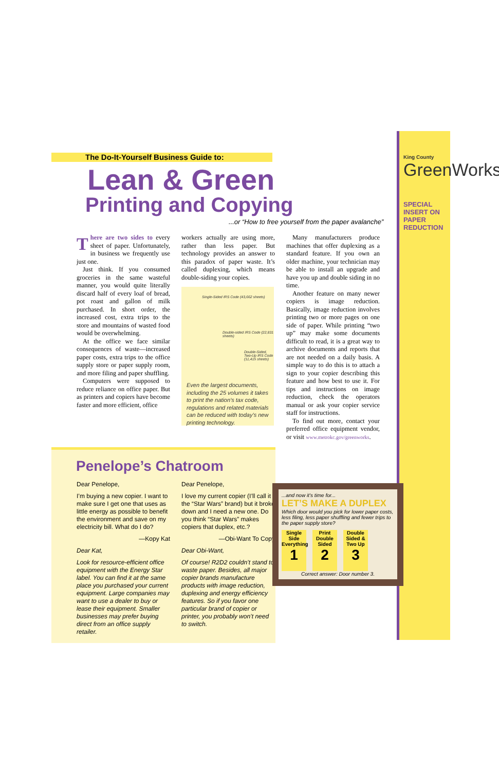King County
GreenWorks
SPECIAL INSERT ON PAPER REDUCTION
The Do-It-Yourself Business Guide to:
Lean & Green
Printing and Copying
...or “How to free yourself from the paper avalanche”
There are two sides to every sheet of paper. Unfortunately, in business we frequently use just one.
Just think. If you consumed groceries in the same wasteful manner, you would quite literally discard half of every loaf of bread, pot roast and gallon of milk purchased. In short order, the increased cost, extra trips to the store and mountains of wasted food would be overwhelming.
At the office we face similar consequences of waste—increased paper costs, extra trips to the office supply store or paper supply room, and more filing and paper shuffling.
Computers were supposed to reduce reliance on office paper. But as printers and copiers have become faster and more efficient, office
workers actually are using more, rather than less paper. But technology provides an answer to this paradox of paper waste. It’s called duplexing, which means double-siding your copies.
Single-Sided IRS Code (43,662 sheets)
Double-sided IRS Code (22,831 sheets)
Double-Sided, Two-Up IRS Code (11,415 sheets)
Even the largest documents, including the 25 volumes it takes to print the nation’s tax code, regulations and related materials can be reduced with today’s new printing technology.
Many manufacturers produce machines that offer duplexing as a standard feature. If you own an older machine, your technician may be able to install an upgrade and have you up and double siding in no time.
Another feature on many newer copiers is image reduction. Basically, image reduction involves printing two or more pages on one side of paper. While printing “two up” may make some documents difficult to read, it is a great way to archive documents and reports that are not needed on a daily basis. A simple way to do this is to attach a sign to your copier describing this feature and how best to use it. For tips and instructions on image reduction, check the operators manual or ask your copier service staff for instructions.
To find out more, contact your preferred office equipment vendor, or visit www.metrokc.gov/greenworks.
Penelope’s Chatroom
Dear Penelope,
I’m buying a new copier. I want to make sure I get one that uses as little energy as possible to benefit the environment and save on my electricity bill. What do I do?
—Kopy Kat
Dear Kat,
Look for resource-efficient office equipment with the Energy Star label. You can find it at the same place you purchased your current equipment. Large companies may want to use a dealer to buy or lease their equipment. Smaller businesses may prefer buying direct from an office supply retailer.
Dear Penelope,
I love my current copier (I’ll call it the “Star Wars” brand) but it broke down and I need a new one. Do you think “Star Wars” makes copiers that duplex, etc.?
—Obi-Want To Copy
Dear Obi-Want,
Of course! R2D2 couldn’t stand to waste paper. Besides, all major copier brands manufacture products with image reduction, duplexing and energy efficiency features. So if you favor one particular brand of copier or printer, you probably won’t need to switch.
...and now it’s time for...
LET’S MAKE A DUPLEX
Which door would you pick for lower paper costs, less filing, less paper shuffling and fewer trips to the paper supply store?
Single Side Everything
1
Print Double Sided
2
Double Sided & Two Up
3
Correct answer: Door number 3.